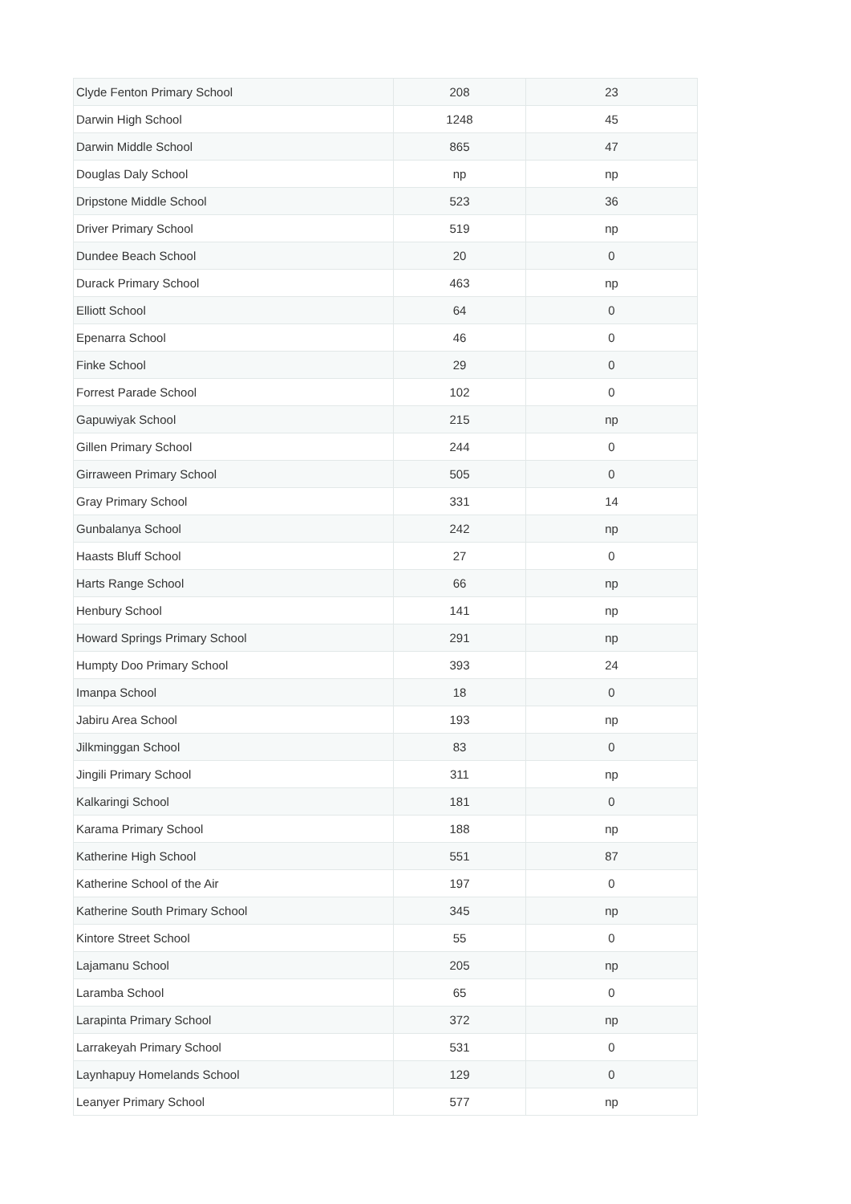| Clyde Fenton Primary School | 208 | 23 |
| Darwin High School | 1248 | 45 |
| Darwin Middle School | 865 | 47 |
| Douglas Daly School | np | np |
| Dripstone Middle School | 523 | 36 |
| Driver Primary School | 519 | np |
| Dundee Beach School | 20 | 0 |
| Durack Primary School | 463 | np |
| Elliott School | 64 | 0 |
| Epenarra School | 46 | 0 |
| Finke School | 29 | 0 |
| Forrest Parade School | 102 | 0 |
| Gapuwiyak School | 215 | np |
| Gillen Primary School | 244 | 0 |
| Girraween Primary School | 505 | 0 |
| Gray Primary School | 331 | 14 |
| Gunbalanya School | 242 | np |
| Haasts Bluff School | 27 | 0 |
| Harts Range School | 66 | np |
| Henbury School | 141 | np |
| Howard Springs Primary School | 291 | np |
| Humpty Doo Primary School | 393 | 24 |
| Imanpa School | 18 | 0 |
| Jabiru Area School | 193 | np |
| Jilkminggan School | 83 | 0 |
| Jingili Primary School | 311 | np |
| Kalkaringi School | 181 | 0 |
| Karama Primary School | 188 | np |
| Katherine High School | 551 | 87 |
| Katherine School of the Air | 197 | 0 |
| Katherine South Primary School | 345 | np |
| Kintore Street School | 55 | 0 |
| Lajamanu School | 205 | np |
| Laramba School | 65 | 0 |
| Larapinta Primary School | 372 | np |
| Larrakeyah Primary School | 531 | 0 |
| Laynhapuy Homelands School | 129 | 0 |
| Leanyer Primary School | 577 | np |